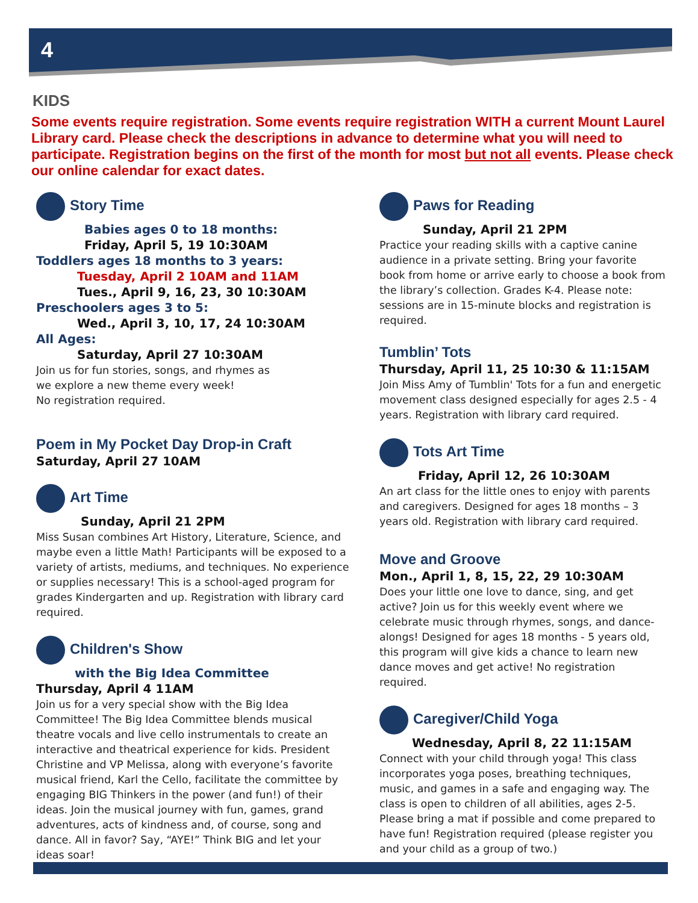4
KIDS
Some events require registration. Some events require registration WITH a current Mount Laurel Library card. Please check the descriptions in advance to determine what you will need to participate. Registration begins on the first of the month for most but not all events. Please check our online calendar for exact dates.
Story Time
Babies ages 0 to 18 months:
Friday, April 5, 19 10:30AM
Toddlers ages 18 months to 3 years:
Tuesday, April 2 10AM and 11AM
Tues., April 9, 16, 23, 30 10:30AM
Preschoolers ages 3 to 5:
Wed., April 3, 10, 17, 24 10:30AM
All Ages:
Saturday, April 27 10:30AM
Join us for fun stories, songs, and rhymes as
we explore a new theme every week!
No registration required.
Poem in My Pocket Day Drop-in Craft
Saturday, April 27 10AM
Art Time
Sunday, April 21 2PM
Miss Susan combines Art History, Literature, Science, and maybe even a little Math! Participants will be exposed to a variety of artists, mediums, and techniques. No experience or supplies necessary! This is a school-aged program for grades Kindergarten and up. Registration with library card required.
Children's Show
with the Big Idea Committee
Thursday, April 4 11AM
Join us for a very special show with the Big Idea Committee! The Big Idea Committee blends musical theatre vocals and live cello instrumentals to create an interactive and theatrical experience for kids. President Christine and VP Melissa, along with everyone’s favorite musical friend, Karl the Cello, facilitate the committee by engaging BIG Thinkers in the power (and fun!) of their ideas. Join the musical journey with fun, games, grand adventures, acts of kindness and, of course, song and dance. All in favor? Say, “AYE!” Think BIG and let your ideas soar!
Paws for Reading
Sunday, April 21 2PM
Practice your reading skills with a captive canine audience in a private setting. Bring your favorite book from home or arrive early to choose a book from the library’s collection. Grades K-4. Please note: sessions are in 15-minute blocks and registration is required.
Tumblin’ Tots
Thursday, April 11, 25 10:30 & 11:15AM
Join Miss Amy of Tumblin' Tots for a fun and energetic movement class designed especially for ages 2.5 - 4 years. Registration with library card required.
Tots Art Time
Friday, April 12, 26 10:30AM
An art class for the little ones to enjoy with parents and caregivers. Designed for ages 18 months – 3 years old. Registration with library card required.
Move and Groove
Mon., April 1, 8, 15, 22, 29 10:30AM
Does your little one love to dance, sing, and get active? Join us for this weekly event where we celebrate music through rhymes, songs, and dance-alongs! Designed for ages 18 months - 5 years old, this program will give kids a chance to learn new dance moves and get active! No registration required.
Caregiver/Child Yoga
Wednesday, April 8, 22 11:15AM
Connect with your child through yoga! This class incorporates yoga poses, breathing techniques, music, and games in a safe and engaging way. The class is open to children of all abilities, ages 2-5. Please bring a mat if possible and come prepared to have fun! Registration required (please register you and your child as a group of two.)